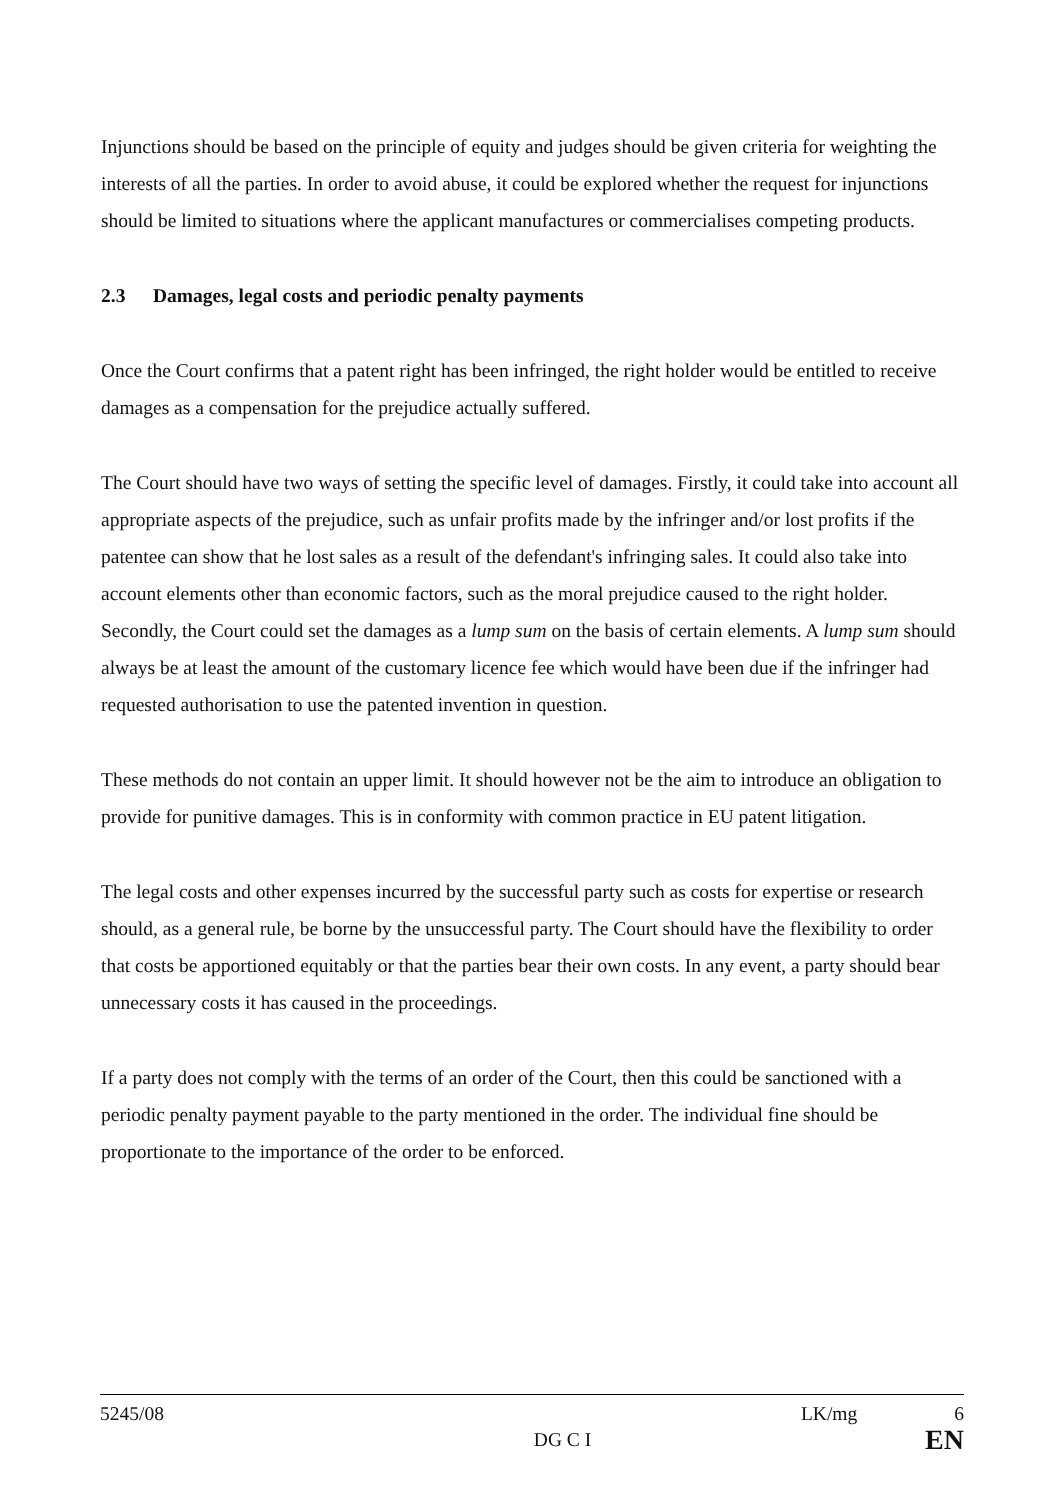Injunctions should be based on the principle of equity and judges should be given criteria for weighting the interests of all the parties. In order to avoid abuse, it could be explored whether the request for injunctions should be limited to situations where the applicant manufactures or commercialises competing products.
2.3 Damages, legal costs and periodic penalty payments
Once the Court confirms that a patent right has been infringed, the right holder would be entitled to receive damages as a compensation for the prejudice actually suffered.
The Court should have two ways of setting the specific level of damages. Firstly, it could take into account all appropriate aspects of the prejudice, such as unfair profits made by the infringer and/or lost profits if the patentee can show that he lost sales as a result of the defendant's infringing sales. It could also take into account elements other than economic factors, such as the moral prejudice caused to the right holder. Secondly, the Court could set the damages as a lump sum on the basis of certain elements. A lump sum should always be at least the amount of the customary licence fee which would have been due if the infringer had requested authorisation to use the patented invention in question.
These methods do not contain an upper limit. It should however not be the aim to introduce an obligation to provide for punitive damages. This is in conformity with common practice in EU patent litigation.
The legal costs and other expenses incurred by the successful party such as costs for expertise or research should, as a general rule, be borne by the unsuccessful party. The Court should have the flexibility to order that costs be apportioned equitably or that the parties bear their own costs. In any event, a party should bear unnecessary costs it has caused in the proceedings.
If a party does not comply with the terms of an order of the Court, then this could be sanctioned with a periodic penalty payment payable to the party mentioned in the order. The individual fine should be proportionate to the importance of the order to be enforced.
5245/08 LK/mg 6
DG C I EN